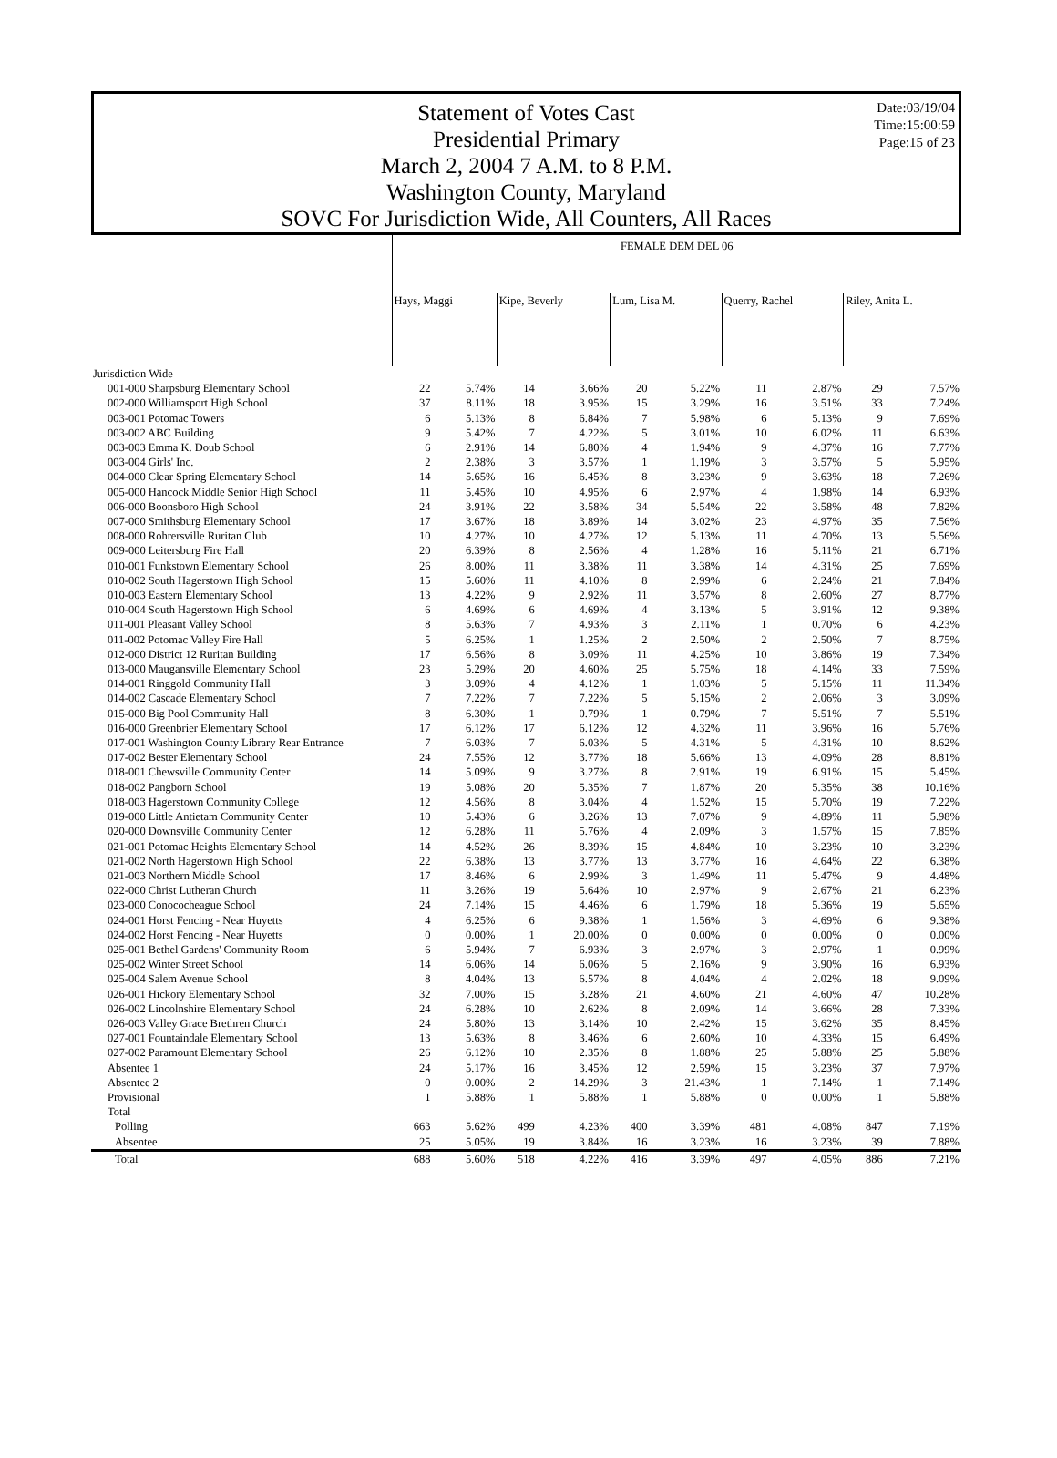Statement of Votes Cast
Presidential Primary
March 2, 2004 7 A.M. to 8 P.M.
Washington County, Maryland
SOVC For Jurisdiction Wide, All Counters, All Races
Date:03/19/04
Time:15:00:59
Page:15 of 23
| | FEMALE DEM DEL 06 | | | | | | | | | |
| --- | --- | --- | --- | --- | --- | --- | --- | --- | --- | --- |
| | Hays, Maggi | | Kipe, Beverly | | Lum, Lisa M. | | Querry, Rachel | | Riley, Anita L. | |
| Jurisdiction Wide | | | | | | | | | | |
| 001-000 Sharpsburg Elementary School | 22 | 5.74% | 14 | 3.66% | 20 | 5.22% | 11 | 2.87% | 29 | 7.57% |
| 002-000 Williamsport High School | 37 | 8.11% | 18 | 3.95% | 15 | 3.29% | 16 | 3.51% | 33 | 7.24% |
| 003-001 Potomac Towers | 6 | 5.13% | 8 | 6.84% | 7 | 5.98% | 6 | 5.13% | 9 | 7.69% |
| 003-002 ABC Building | 9 | 5.42% | 7 | 4.22% | 5 | 3.01% | 10 | 6.02% | 11 | 6.63% |
| 003-003 Emma K. Doub School | 6 | 2.91% | 14 | 6.80% | 4 | 1.94% | 9 | 4.37% | 16 | 7.77% |
| 003-004 Girls' Inc. | 2 | 2.38% | 3 | 3.57% | 1 | 1.19% | 3 | 3.57% | 5 | 5.95% |
| 004-000 Clear Spring Elementary School | 14 | 5.65% | 16 | 6.45% | 8 | 3.23% | 9 | 3.63% | 18 | 7.26% |
| 005-000 Hancock Middle Senior High School | 11 | 5.45% | 10 | 4.95% | 6 | 2.97% | 4 | 1.98% | 14 | 6.93% |
| 006-000 Boonsboro High School | 24 | 3.91% | 22 | 3.58% | 34 | 5.54% | 22 | 3.58% | 48 | 7.82% |
| 007-000 Smithsburg Elementary School | 17 | 3.67% | 18 | 3.89% | 14 | 3.02% | 23 | 4.97% | 35 | 7.56% |
| 008-000 Rohrersville Ruritan Club | 10 | 4.27% | 10 | 4.27% | 12 | 5.13% | 11 | 4.70% | 13 | 5.56% |
| 009-000 Leitersburg Fire Hall | 20 | 6.39% | 8 | 2.56% | 4 | 1.28% | 16 | 5.11% | 21 | 6.71% |
| 010-001 Funkstown Elementary School | 26 | 8.00% | 11 | 3.38% | 11 | 3.38% | 14 | 4.31% | 25 | 7.69% |
| 010-002 South Hagerstown High School | 15 | 5.60% | 11 | 4.10% | 8 | 2.99% | 6 | 2.24% | 21 | 7.84% |
| 010-003 Eastern Elementary School | 13 | 4.22% | 9 | 2.92% | 11 | 3.57% | 8 | 2.60% | 27 | 8.77% |
| 010-004 South Hagerstown High School | 6 | 4.69% | 6 | 4.69% | 4 | 3.13% | 5 | 3.91% | 12 | 9.38% |
| 011-001 Pleasant Valley School | 8 | 5.63% | 7 | 4.93% | 3 | 2.11% | 1 | 0.70% | 6 | 4.23% |
| 011-002 Potomac Valley Fire Hall | 5 | 6.25% | 1 | 1.25% | 2 | 2.50% | 2 | 2.50% | 7 | 8.75% |
| 012-000 District 12 Ruritan Building | 17 | 6.56% | 8 | 3.09% | 11 | 4.25% | 10 | 3.86% | 19 | 7.34% |
| 013-000 Maugansville Elementary School | 23 | 5.29% | 20 | 4.60% | 25 | 5.75% | 18 | 4.14% | 33 | 7.59% |
| 014-001 Ringgold Community Hall | 3 | 3.09% | 4 | 4.12% | 1 | 1.03% | 5 | 5.15% | 11 | 11.34% |
| 014-002 Cascade Elementary School | 7 | 7.22% | 7 | 7.22% | 5 | 5.15% | 2 | 2.06% | 3 | 3.09% |
| 015-000 Big Pool Community Hall | 8 | 6.30% | 1 | 0.79% | 1 | 0.79% | 7 | 5.51% | 7 | 5.51% |
| 016-000 Greenbrier Elementary School | 17 | 6.12% | 17 | 6.12% | 12 | 4.32% | 11 | 3.96% | 16 | 5.76% |
| 017-001 Washington County Library Rear Entrance | 7 | 6.03% | 7 | 6.03% | 5 | 4.31% | 5 | 4.31% | 10 | 8.62% |
| 017-002 Bester Elementary School | 24 | 7.55% | 12 | 3.77% | 18 | 5.66% | 13 | 4.09% | 28 | 8.81% |
| 018-001 Chewsville Community Center | 14 | 5.09% | 9 | 3.27% | 8 | 2.91% | 19 | 6.91% | 15 | 5.45% |
| 018-002 Pangborn School | 19 | 5.08% | 20 | 5.35% | 7 | 1.87% | 20 | 5.35% | 38 | 10.16% |
| 018-003 Hagerstown Community College | 12 | 4.56% | 8 | 3.04% | 4 | 1.52% | 15 | 5.70% | 19 | 7.22% |
| 019-000 Little Antietam Community Center | 10 | 5.43% | 6 | 3.26% | 13 | 7.07% | 9 | 4.89% | 11 | 5.98% |
| 020-000 Downsville Community Center | 12 | 6.28% | 11 | 5.76% | 4 | 2.09% | 3 | 1.57% | 15 | 7.85% |
| 021-001 Potomac Heights Elementary School | 14 | 4.52% | 26 | 8.39% | 15 | 4.84% | 10 | 3.23% | 10 | 3.23% |
| 021-002 North Hagerstown High School | 22 | 6.38% | 13 | 3.77% | 13 | 3.77% | 16 | 4.64% | 22 | 6.38% |
| 021-003 Northern Middle School | 17 | 8.46% | 6 | 2.99% | 3 | 1.49% | 11 | 5.47% | 9 | 4.48% |
| 022-000 Christ Lutheran Church | 11 | 3.26% | 19 | 5.64% | 10 | 2.97% | 9 | 2.67% | 21 | 6.23% |
| 023-000 Conococheague School | 24 | 7.14% | 15 | 4.46% | 6 | 1.79% | 18 | 5.36% | 19 | 5.65% |
| 024-001 Horst Fencing - Near Huyetts | 4 | 6.25% | 6 | 9.38% | 1 | 1.56% | 3 | 4.69% | 6 | 9.38% |
| 024-002 Horst Fencing - Near Huyetts | 0 | 0.00% | 1 | 20.00% | 0 | 0.00% | 0 | 0.00% | 0 | 0.00% |
| 025-001 Bethel Gardens' Community Room | 6 | 5.94% | 7 | 6.93% | 3 | 2.97% | 3 | 2.97% | 1 | 0.99% |
| 025-002 Winter Street School | 14 | 6.06% | 14 | 6.06% | 5 | 2.16% | 9 | 3.90% | 16 | 6.93% |
| 025-004 Salem Avenue School | 8 | 4.04% | 13 | 6.57% | 8 | 4.04% | 4 | 2.02% | 18 | 9.09% |
| 026-001 Hickory Elementary School | 32 | 7.00% | 15 | 3.28% | 21 | 4.60% | 21 | 4.60% | 47 | 10.28% |
| 026-002 Lincolnshire Elementary School | 24 | 6.28% | 10 | 2.62% | 8 | 2.09% | 14 | 3.66% | 28 | 7.33% |
| 026-003 Valley Grace Brethren Church | 24 | 5.80% | 13 | 3.14% | 10 | 2.42% | 15 | 3.62% | 35 | 8.45% |
| 027-001 Fountaindale Elementary School | 13 | 5.63% | 8 | 3.46% | 6 | 2.60% | 10 | 4.33% | 15 | 6.49% |
| 027-002 Paramount Elementary School | 26 | 6.12% | 10 | 2.35% | 8 | 1.88% | 25 | 5.88% | 25 | 5.88% |
| Absentee 1 | 24 | 5.17% | 16 | 3.45% | 12 | 2.59% | 15 | 3.23% | 37 | 7.97% |
| Absentee 2 | 0 | 0.00% | 2 | 14.29% | 3 | 21.43% | 1 | 7.14% | 1 | 7.14% |
| Provisional | 1 | 5.88% | 1 | 5.88% | 1 | 5.88% | 0 | 0.00% | 1 | 5.88% |
| Total | | | | | | | | | | |
| Polling | 663 | 5.62% | 499 | 4.23% | 400 | 3.39% | 481 | 4.08% | 847 | 7.19% |
| Absentee | 25 | 5.05% | 19 | 3.84% | 16 | 3.23% | 16 | 3.23% | 39 | 7.88% |
| Total | 688 | 5.60% | 518 | 4.22% | 416 | 3.39% | 497 | 4.05% | 886 | 7.21% |